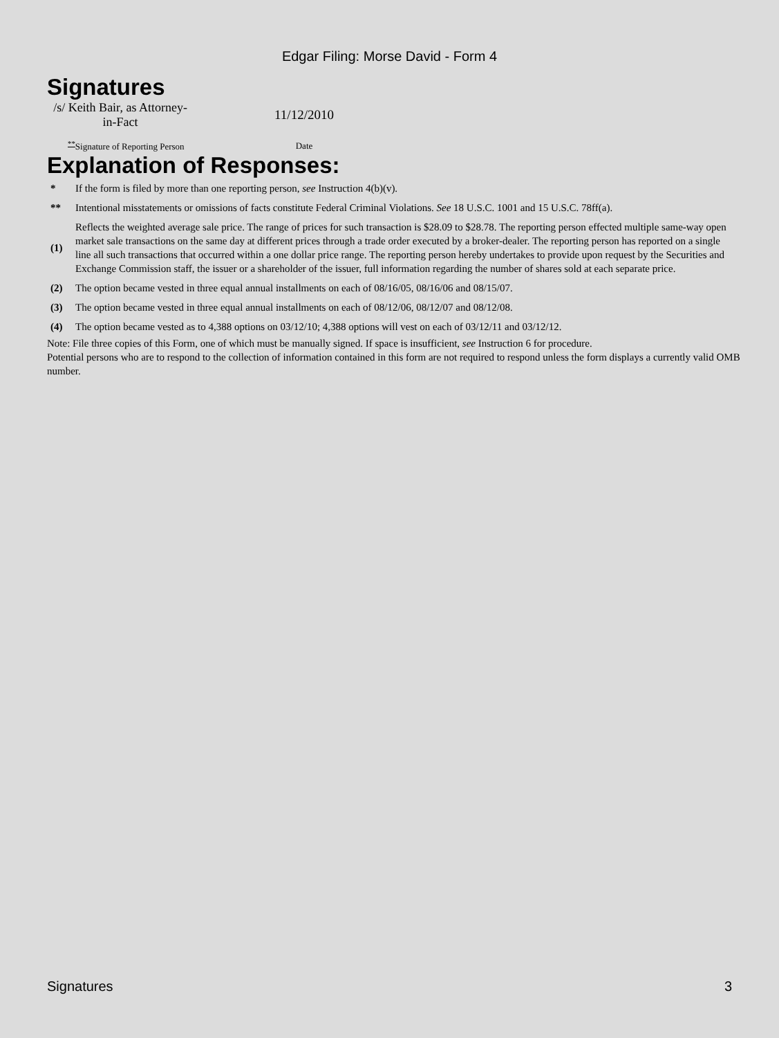Edgar Filing: Morse David - Form 4
Signatures
| /s/ Keith Bair, as Attorney-in-Fact | 11/12/2010 |
| <sup>**</sup> Signature of Reporting Person | Date |
Explanation of Responses:
| * | If the form is filed by more than one reporting person, see Instruction 4(b)(v). |
| ** | Intentional misstatements or omissions of facts constitute Federal Criminal Violations. See 18 U.S.C. 1001 and 15 U.S.C. 78ff(a). |
| (1) | Reflects the weighted average sale price. The range of prices for such transaction is $28.09 to $28.78. The reporting person effected multiple same-way open market sale transactions on the same day at different prices through a trade order executed by a broker-dealer. The reporting person has reported on a single line all such transactions that occurred within a one dollar price range. The reporting person hereby undertakes to provide upon request by the Securities and Exchange Commission staff, the issuer or a shareholder of the issuer, full information regarding the number of shares sold at each separate price. |
| (2) | The option became vested in three equal annual installments on each of 08/16/05, 08/16/06 and 08/15/07. |
| (3) | The option became vested in three equal annual installments on each of 08/12/06, 08/12/07 and 08/12/08. |
| (4) | The option became vested as to 4,388 options on 03/12/10; 4,388 options will vest on each of 03/12/11 and 03/12/12. |
Note: File three copies of this Form, one of which must be manually signed. If space is insufficient, see Instruction 6 for procedure.
Potential persons who are to respond to the collection of information contained in this form are not required to respond unless the form displays a currently valid OMB number.
Signatures 3